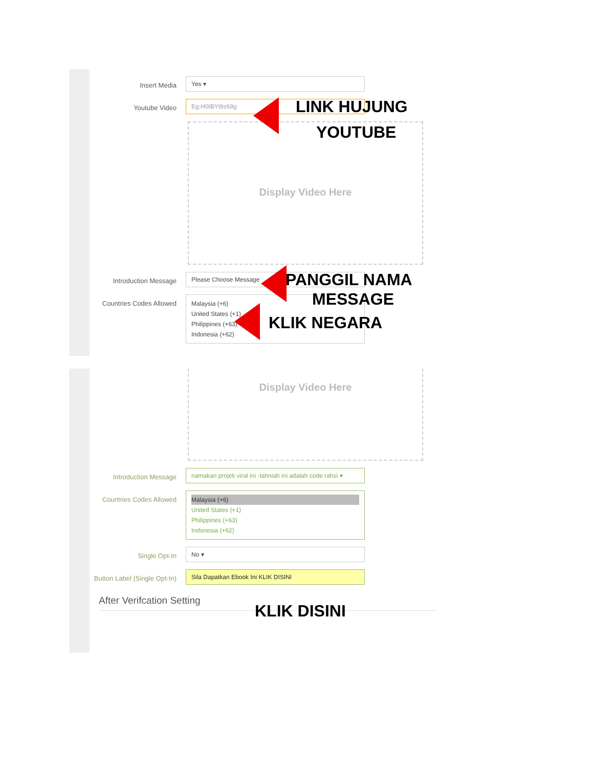Insert Media
Yes ▾
Youtube Video
Eg:H0IBYt9z68g
Display Video Here
Introduction Message
Please Choose Message
Countries Codes Allowed
Malaysia (+6)
United States (+1)
Philippines (+63)
Indonesia (+62)
Display Video Here
Introduction Message
namakan projek viral ini -tahniah ini adalah code rahsi ▾
Countries Codes Allowed
Malaysia (+6)
United States (+1)
Philippines (+63)
Indonesia (+62)
Single Opt-In
No ▾
Button Label (Single Opt-In)
Sila Dapatkan Ebook Ini KLIK DISINI
After Verifcation Setting
LINK HUJUNG
YOUTUBE
PANGGIL NAMA
MESSAGE
KLIK NEGARA
KLIK DISINI